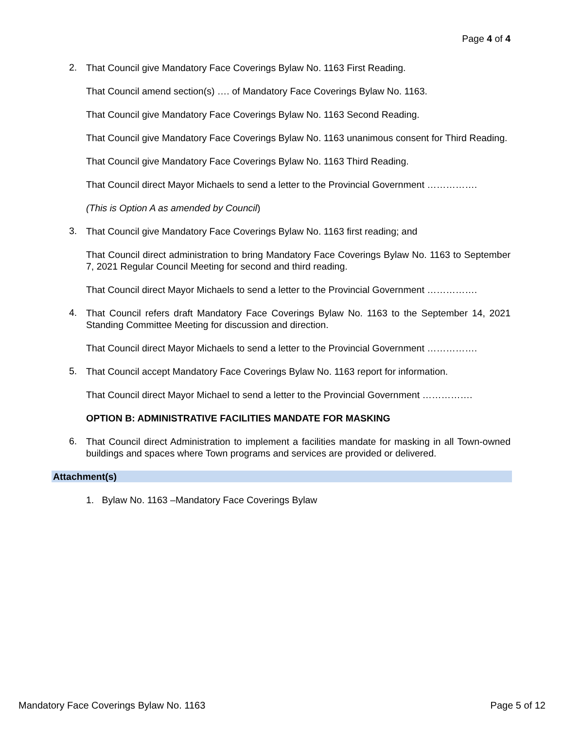Page 4 of 4
2.
That Council give Mandatory Face Coverings Bylaw No. 1163 First Reading.
That Council amend section(s) …. of Mandatory Face Coverings Bylaw No. 1163.
That Council give Mandatory Face Coverings Bylaw No. 1163 Second Reading.
That Council give Mandatory Face Coverings Bylaw No. 1163 unanimous consent for Third Reading.
That Council give Mandatory Face Coverings Bylaw No. 1163 Third Reading.
That Council direct Mayor Michaels to send a letter to the Provincial Government …………….
(This is Option A as amended by Council)
3.
That Council give Mandatory Face Coverings Bylaw No. 1163 first reading; and
That Council direct administration to bring Mandatory Face Coverings Bylaw No. 1163 to September 7, 2021 Regular Council Meeting for second and third reading.
That Council direct Mayor Michaels to send a letter to the Provincial Government …………….
4.
That Council refers draft Mandatory Face Coverings Bylaw No. 1163 to the September 14, 2021 Standing Committee Meeting for discussion and direction.
That Council direct Mayor Michaels to send a letter to the Provincial Government …………….
5.
That Council accept Mandatory Face Coverings Bylaw No. 1163 report for information.
That Council direct Mayor Michael to send a letter to the Provincial Government …………….
OPTION B: ADMINISTRATIVE FACILITIES MANDATE FOR MASKING
6.
That Council direct Administration to implement a facilities mandate for masking in all Town-owned buildings and spaces where Town programs and services are provided or delivered.
Attachment(s)
1. Bylaw No. 1163 –Mandatory Face Coverings Bylaw
Mandatory Face Coverings Bylaw No. 1163 Page 5 of 12